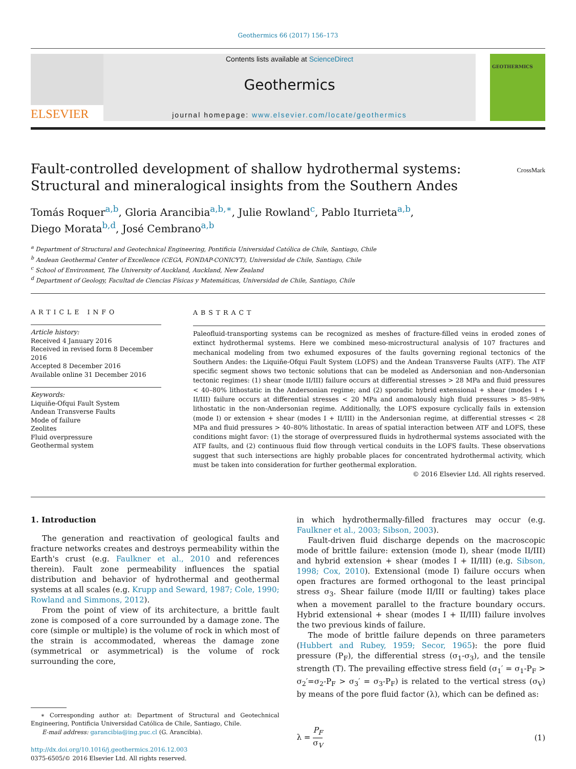Geothermics 66 (2017) 156–173
ELSEVIER
Contents lists available at ScienceDirect
Geothermics
journal homepage: www.elsevier.com/locate/geothermics
GEOTHERMICS
Fault-controlled development of shallow hydrothermal systems:
Structural and mineralogical insights from the Southern Andes
CrossMark
Tomás Roquer<sup>a,b</sup>, Gloria Arancibia<sup>a,b,∗</sup>, Julie Rowland<sup>c</sup>, Pablo Iturrieta<sup>a,b</sup>,
Diego Morata<sup>b,d</sup>, José Cembrano<sup>a,b</sup>
<sup>a</sup> Department of Structural and Geotechnical Engineering, Pontificia Universidad Católica de Chile, Santiago, Chile
<sup>b</sup> Andean Geothermal Center of Excellence (CEGA, FONDAP-CONICYT), Universidad de Chile, Santiago, Chile
<sup>c</sup> School of Environment, The University of Auckland, Auckland, New Zealand
<sup>d</sup> Department of Geology, Facultad de Ciencias Físicas y Matemáticas, Universidad de Chile, Santiago, Chile
ARTICLE INFO
Article history:
Received 4 January 2016
Received in revised form 8 December 2016
Accepted 8 December 2016
Available online 31 December 2016
Keywords:
Liquiñe-Ofqui Fault System
Andean Transverse Faults
Mode of failure
Zeolites
Fluid overpressure
Geothermal system
ABSTRACT
Paleofluid-transporting systems can be recognized as meshes of fracture-filled veins in eroded zones of extinct hydrothermal systems. Here we combined meso-microstructural analysis of 107 fractures and mechanical modeling from two exhumed exposures of the faults governing regional tectonics of the Southern Andes: the Liquiñe-Ofqui Fault System (LOFS) and the Andean Transverse Faults (ATF). The ATF specific segment shows two tectonic solutions that can be modeled as Andersonian and non-Andersonian tectonic regimes: (1) shear (mode II/III) failure occurs at differential stresses > 28 MPa and fluid pressures < 40–80% lithostatic in the Andersonian regime; and (2) sporadic hybrid extensional + shear (modes I + II/III) failure occurs at differential stresses < 20 MPa and anomalously high fluid pressures > 85–98% lithostatic in the non-Andersonian regime. Additionally, the LOFS exposure cyclically fails in extension (mode I) or extension + shear (modes I + II/III) in the Andersonian regime, at differential stresses < 28 MPa and fluid pressures > 40–80% lithostatic. In areas of spatial interaction between ATF and LOFS, these conditions might favor: (1) the storage of overpressured fluids in hydrothermal systems associated with the ATF faults, and (2) continuous fluid flow through vertical conduits in the LOFS faults. These observations suggest that such intersections are highly probable places for concentrated hydrothermal activity, which must be taken into consideration for further geothermal exploration.
© 2016 Elsevier Ltd. All rights reserved.
1. Introduction
The generation and reactivation of geological faults and fracture networks creates and destroys permeability within the Earth's crust (e.g. Faulkner et al., 2010 and references therein). Fault zone permeability influences the spatial distribution and behavior of hydrothermal and geothermal systems at all scales (e.g. Krupp and Seward, 1987; Cole, 1990; Rowland and Simmons, 2012).
From the point of view of its architecture, a brittle fault zone is composed of a core surrounded by a damage zone. The core (simple or multiple) is the volume of rock in which most of the strain is accommodated, whereas the damage zone (symmetrical or asymmetrical) is the volume of rock surrounding the core,
∗ Corresponding author at: Department of Structural and Geotechnical Engineering, Pontificia Universidad Católica de Chile, Santiago, Chile.
E-mail address: garancibia@ing.puc.cl (G. Arancibia).
http://dx.doi.org/10.1016/j.geothermics.2016.12.003
0375-6505/© 2016 Elsevier Ltd. All rights reserved.
in which hydrothermally-filled fractures may occur (e.g. Faulkner et al., 2003; Sibson, 2003).
Fault-driven fluid discharge depends on the macroscopic mode of brittle failure: extension (mode I), shear (mode II/III) and hybrid extension + shear (modes I + II/III) (e.g. Sibson, 1998; Cox, 2010). Extensional (mode I) failure occurs when open fractures are formed orthogonal to the least principal stress σ<sub>3</sub>. Shear failure (mode II/III or faulting) takes place when a movement parallel to the fracture boundary occurs. Hybrid extensional + shear (modes I + II/III) failure involves the two previous kinds of failure.
The mode of brittle failure depends on three parameters (Hubbert and Rubey, 1959; Secor, 1965): the pore fluid pressure (P<sub>F</sub>), the differential stress (σ<sub>1</sub>-σ<sub>3</sub>), and the tensile strength (T). The prevailing effective stress field (σ<sub>1</sub>′ = σ<sub>1</sub>-P<sub>F</sub> > σ<sub>2</sub>′=σ<sub>2</sub>-P<sub>F</sub> > σ<sub>3</sub>′ = σ<sub>3</sub>-P<sub>F</sub>) is related to the vertical stress (σ<sub>V</sub>) by means of the pore fluid factor (λ), which can be defined as:
λ = P<sub>F</sub>
σ<sub>V</sub> (1)